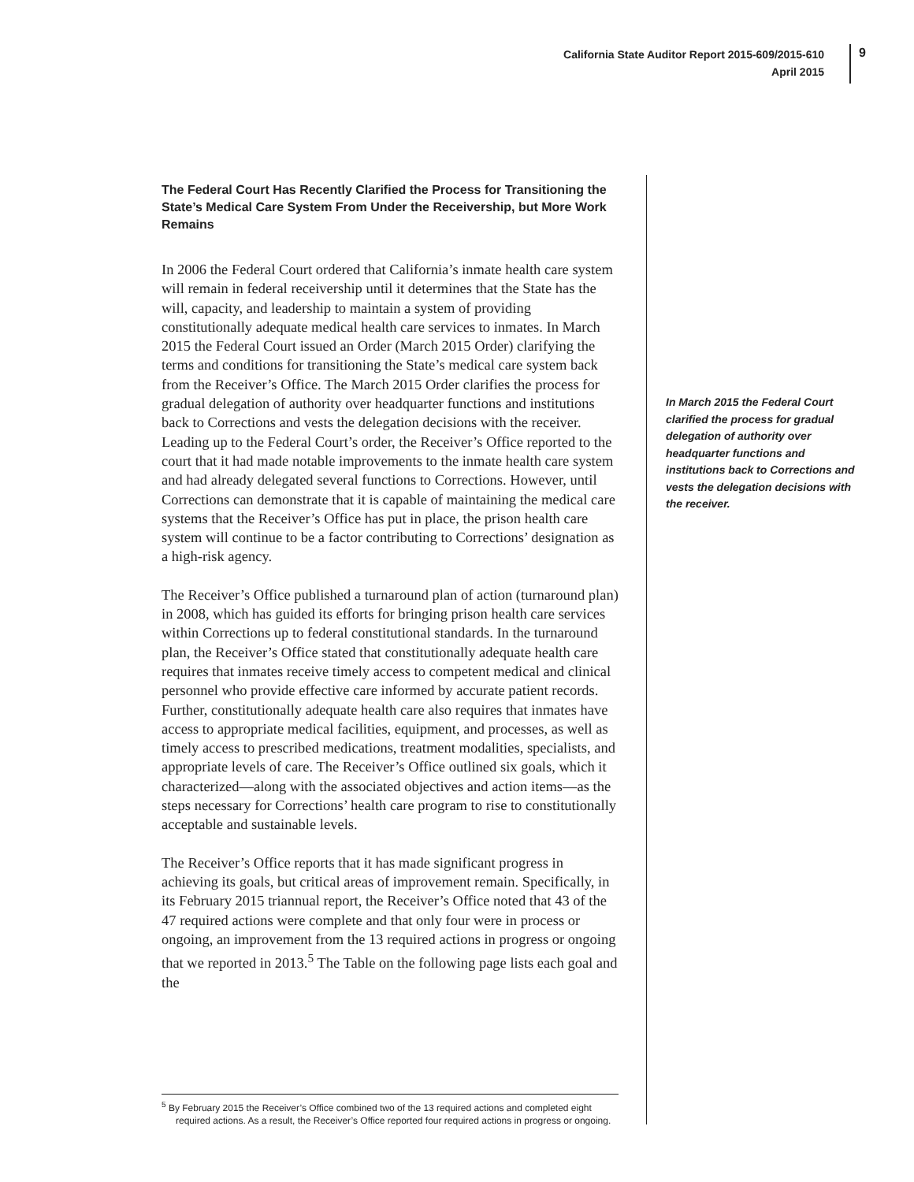California State Auditor Report 2015-609/2015-610
April 2015
9
The Federal Court Has Recently Clarified the Process for Transitioning the State’s Medical Care System From Under the Receivership, but More Work Remains
In 2006 the Federal Court ordered that California’s inmate health care system will remain in federal receivership until it determines that the State has the will, capacity, and leadership to maintain a system of providing constitutionally adequate medical health care services to inmates. In March 2015 the Federal Court issued an Order (March 2015 Order) clarifying the terms and conditions for transitioning the State’s medical care system back from the Receiver’s Office. The March 2015 Order clarifies the process for gradual delegation of authority over headquarter functions and institutions back to Corrections and vests the delegation decisions with the receiver. Leading up to the Federal Court’s order, the Receiver’s Office reported to the court that it had made notable improvements to the inmate health care system and had already delegated several functions to Corrections. However, until Corrections can demonstrate that it is capable of maintaining the medical care systems that the Receiver’s Office has put in place, the prison health care system will continue to be a factor contributing to Corrections’ designation as a high-risk agency.
The Receiver’s Office published a turnaround plan of action (turnaround plan) in 2008, which has guided its efforts for bringing prison health care services within Corrections up to federal constitutional standards. In the turnaround plan, the Receiver’s Office stated that constitutionally adequate health care requires that inmates receive timely access to competent medical and clinical personnel who provide effective care informed by accurate patient records. Further, constitutionally adequate health care also requires that inmates have access to appropriate medical facilities, equipment, and processes, as well as timely access to prescribed medications, treatment modalities, specialists, and appropriate levels of care. The Receiver’s Office outlined six goals, which it characterized—along with the associated objectives and action items—as the steps necessary for Corrections’ health care program to rise to constitutionally acceptable and sustainable levels.
The Receiver’s Office reports that it has made significant progress in achieving its goals, but critical areas of improvement remain. Specifically, in its February 2015 triannual report, the Receiver’s Office noted that 43 of the 47 required actions were complete and that only four were in process or ongoing, an improvement from the 13 required actions in progress or ongoing that we reported in 2013.<sup>5</sup> The Table on the following page lists each goal and the
In March 2015 the Federal Court clarified the process for gradual delegation of authority over headquarter functions and institutions back to Corrections and vests the delegation decisions with the receiver.
<sup>5</sup> By February 2015 the Receiver’s Office combined two of the 13 required actions and completed eight required actions. As a result, the Receiver’s Office reported four required actions in progress or ongoing.